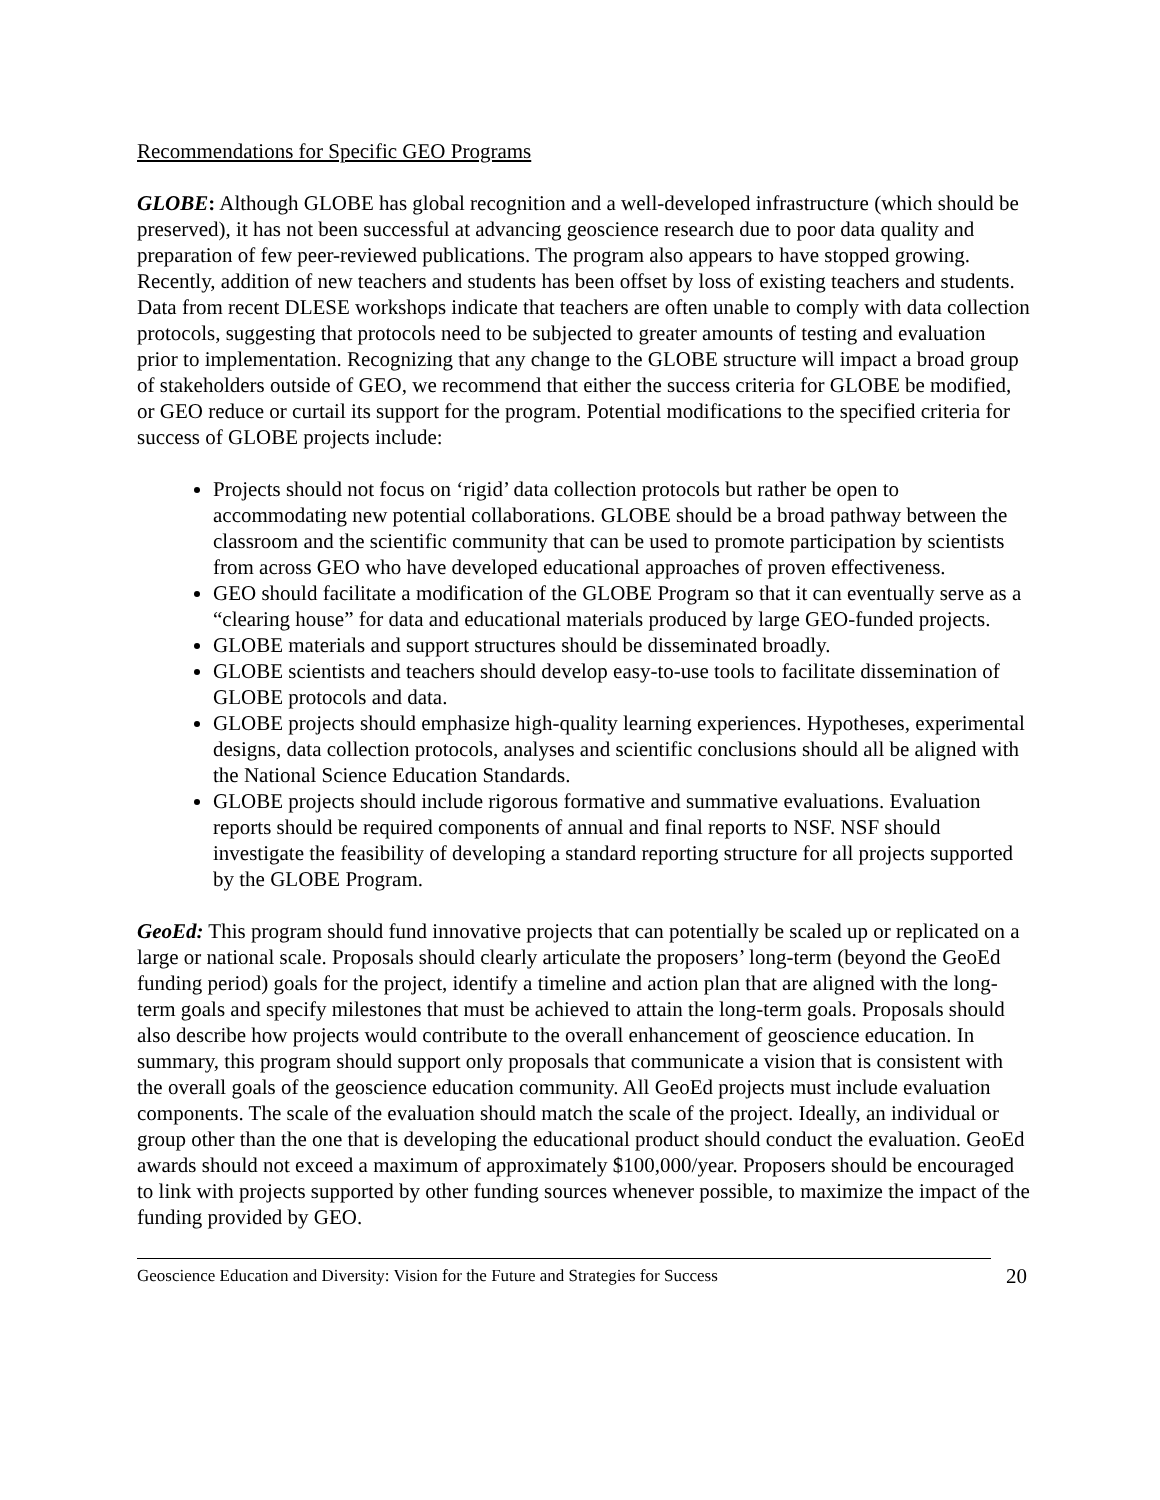Recommendations for Specific GEO Programs
GLOBE: Although GLOBE has global recognition and a well-developed infrastructure (which should be preserved), it has not been successful at advancing geoscience research due to poor data quality and preparation of few peer-reviewed publications. The program also appears to have stopped growing. Recently, addition of new teachers and students has been offset by loss of existing teachers and students. Data from recent DLESE workshops indicate that teachers are often unable to comply with data collection protocols, suggesting that protocols need to be subjected to greater amounts of testing and evaluation prior to implementation. Recognizing that any change to the GLOBE structure will impact a broad group of stakeholders outside of GEO, we recommend that either the success criteria for GLOBE be modified, or GEO reduce or curtail its support for the program. Potential modifications to the specified criteria for success of GLOBE projects include:
Projects should not focus on ‘rigid’ data collection protocols but rather be open to accommodating new potential collaborations. GLOBE should be a broad pathway between the classroom and the scientific community that can be used to promote participation by scientists from across GEO who have developed educational approaches of proven effectiveness.
GEO should facilitate a modification of the GLOBE Program so that it can eventually serve as a “clearing house” for data and educational materials produced by large GEO-funded projects.
GLOBE materials and support structures should be disseminated broadly.
GLOBE scientists and teachers should develop easy-to-use tools to facilitate dissemination of GLOBE protocols and data.
GLOBE projects should emphasize high-quality learning experiences. Hypotheses, experimental designs, data collection protocols, analyses and scientific conclusions should all be aligned with the National Science Education Standards.
GLOBE projects should include rigorous formative and summative evaluations. Evaluation reports should be required components of annual and final reports to NSF. NSF should investigate the feasibility of developing a standard reporting structure for all projects supported by the GLOBE Program.
GeoEd: This program should fund innovative projects that can potentially be scaled up or replicated on a large or national scale. Proposals should clearly articulate the proposers’ long-term (beyond the GeoEd funding period) goals for the project, identify a timeline and action plan that are aligned with the long-term goals and specify milestones that must be achieved to attain the long-term goals. Proposals should also describe how projects would contribute to the overall enhancement of geoscience education. In summary, this program should support only proposals that communicate a vision that is consistent with the overall goals of the geoscience education community. All GeoEd projects must include evaluation components. The scale of the evaluation should match the scale of the project. Ideally, an individual or group other than the one that is developing the educational product should conduct the evaluation. GeoEd awards should not exceed a maximum of approximately $100,000/year. Proposers should be encouraged to link with projects supported by other funding sources whenever possible, to maximize the impact of the funding provided by GEO.
Geoscience Education and Diversity: Vision for the Future and Strategies for Success 20